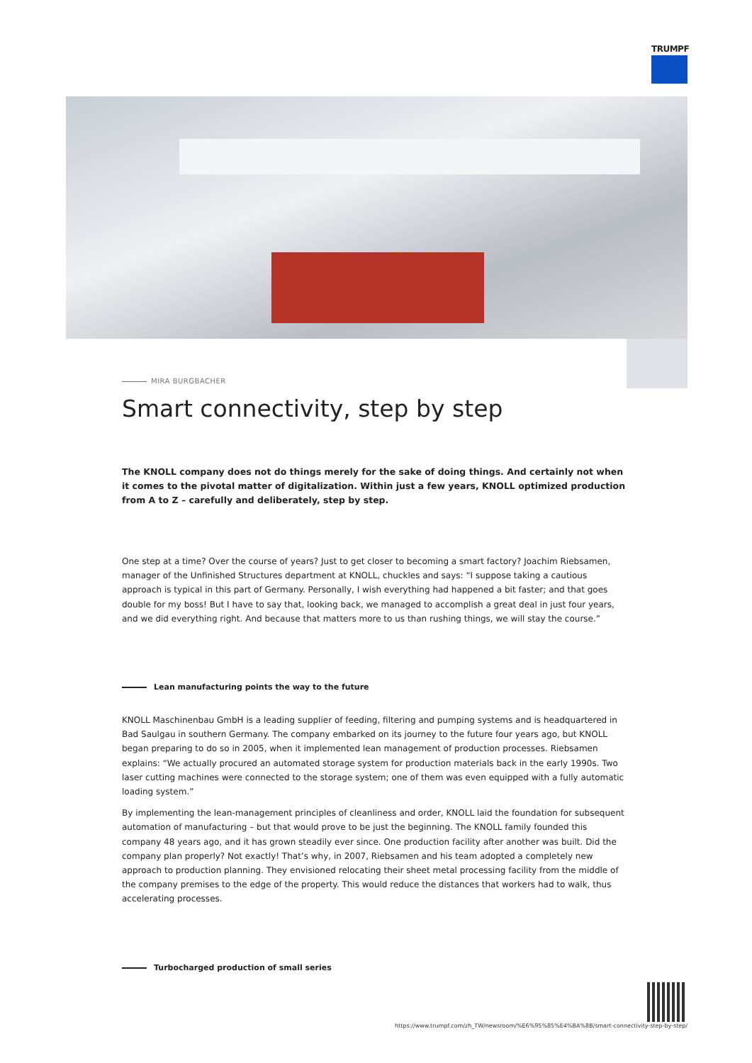TRUMPF
MIRA BURGBACHER
Smart connectivity, step by step
The KNOLL company does not do things merely for the sake of doing things. And certainly not when it comes to the pivotal matter of digitalization. Within just a few years, KNOLL optimized production from A to Z – carefully and deliberately, step by step.
One step at a time? Over the course of years? Just to get closer to becoming a smart factory? Joachim Riebsamen, manager of the Unfinished Structures department at KNOLL, chuckles and says: “I suppose taking a cautious approach is typical in this part of Germany. Personally, I wish everything had happened a bit faster; and that goes double for my boss! But I have to say that, looking back, we managed to accomplish a great deal in just four years, and we did everything right. And because that matters more to us than rushing things, we will stay the course.”
Lean manufacturing points the way to the future
KNOLL Maschinenbau GmbH is a leading supplier of feeding, filtering and pumping systems and is headquartered in Bad Saulgau in southern Germany. The company embarked on its journey to the future four years ago, but KNOLL began preparing to do so in 2005, when it implemented lean management of production processes. Riebsamen explains: “We actually procured an automated storage system for production materials back in the early 1990s. Two laser cutting machines were connected to the storage system; one of them was even equipped with a fully automatic loading system.”
By implementing the lean-management principles of cleanliness and order, KNOLL laid the foundation for subsequent automation of manufacturing – but that would prove to be just the beginning. The KNOLL family founded this company 48 years ago, and it has grown steadily ever since. One production facility after another was built. Did the company plan properly? Not exactly! That’s why, in 2007, Riebsamen and his team adopted a completely new approach to production planning. They envisioned relocating their sheet metal processing facility from the middle of the company premises to the edge of the property. This would reduce the distances that workers had to walk, thus accelerating processes.
Turbocharged production of small series
https://www.trumpf.com/zh_TW/newsroom/%E6%95%85%E4%BA%8B/smart-connectivity-step-by-step/